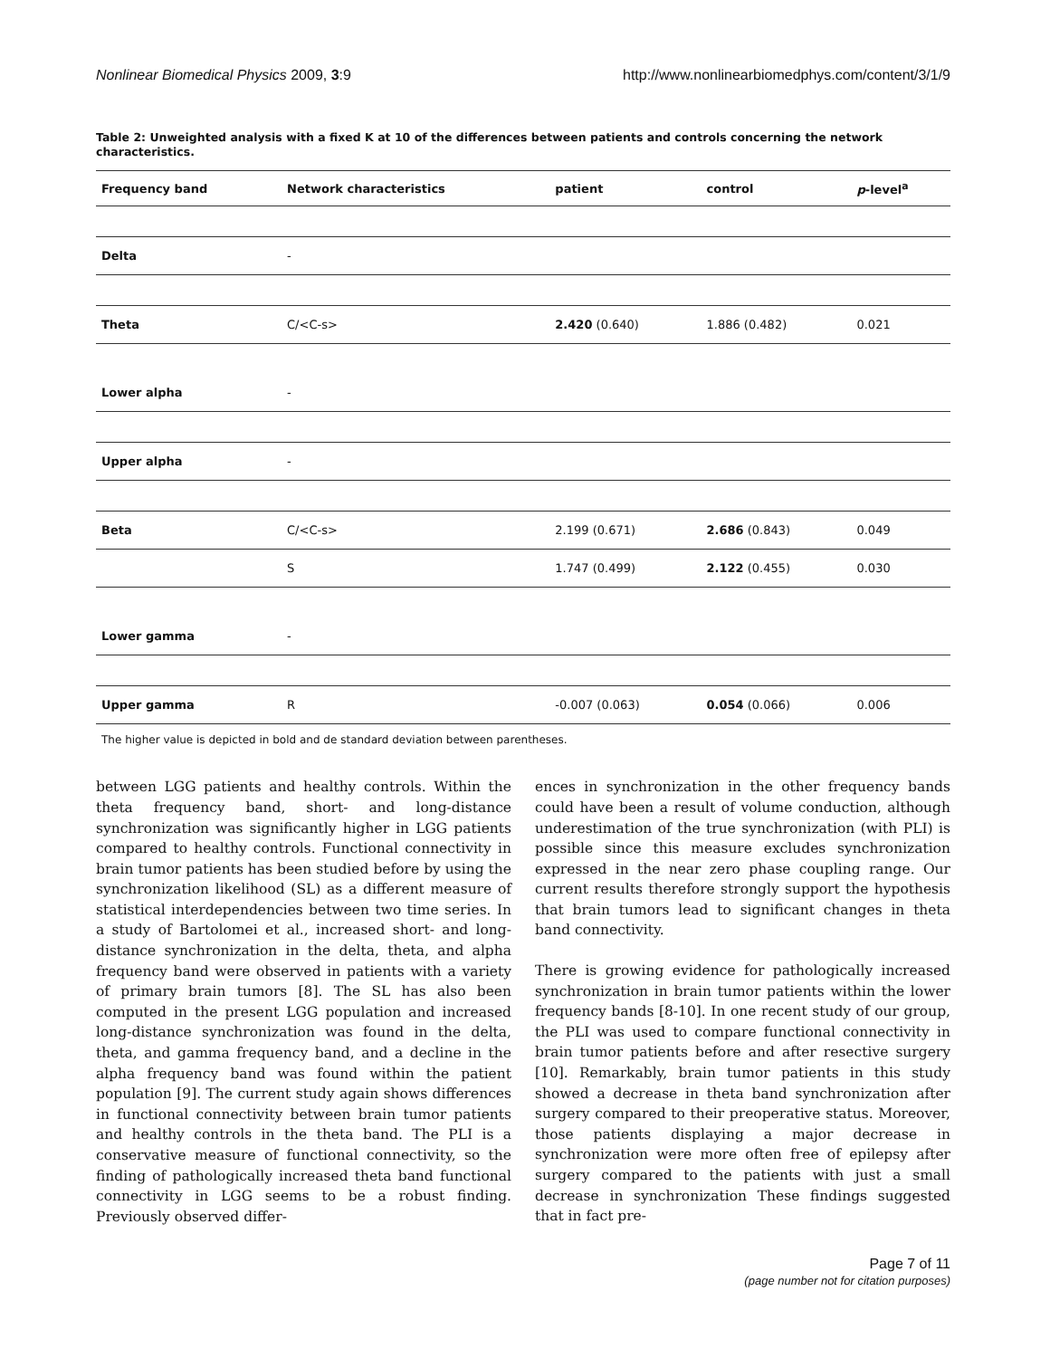Nonlinear Biomedical Physics 2009, 3:9 http://www.nonlinearbiomedphys.com/content/3/1/9
Table 2: Unweighted analysis with a fixed K at 10 of the differences between patients and controls concerning the network characteristics.
| Frequency band | Network characteristics | patient | control | p -level<sup>a</sup> |
| --- | --- | --- | --- | --- |
| Delta | - | | | |
| Theta | C/<C-s> | 2.420 (0.640) | 1.886 (0.482) | 0.021 |
| Lower alpha | - | | | |
| Upper alpha | - | | | |
| Beta | C/<C-s> | 2.199 (0.671) | 2.686 (0.843) | 0.049 |
| | S | 1.747 (0.499) | 2.122 (0.455) | 0.030 |
| Lower gamma | - | | | |
| Upper gamma | R | -0.007 (0.063) | 0.054 (0.066) | 0.006 |
The higher value is depicted in bold and de standard deviation between parentheses.
between LGG patients and healthy controls. Within the theta frequency band, short- and long-distance synchronization was significantly higher in LGG patients compared to healthy controls. Functional connectivity in brain tumor patients has been studied before by using the synchronization likelihood (SL) as a different measure of statistical interdependencies between two time series. In a study of Bartolomei et al., increased short- and long-distance synchronization in the delta, theta, and alpha frequency band were observed in patients with a variety of primary brain tumors [8]. The SL has also been computed in the present LGG population and increased long-distance synchronization was found in the delta, theta, and gamma frequency band, and a decline in the alpha frequency band was found within the patient population [9]. The current study again shows differences in functional connectivity between brain tumor patients and healthy controls in the theta band. The PLI is a conservative measure of functional connectivity, so the finding of pathologically increased theta band functional connectivity in LGG seems to be a robust finding. Previously observed differ-
ences in synchronization in the other frequency bands could have been a result of volume conduction, although underestimation of the true synchronization (with PLI) is possible since this measure excludes synchronization expressed in the near zero phase coupling range. Our current results therefore strongly support the hypothesis that brain tumors lead to significant changes in theta band connectivity.
There is growing evidence for pathologically increased synchronization in brain tumor patients within the lower frequency bands [8-10]. In one recent study of our group, the PLI was used to compare functional connectivity in brain tumor patients before and after resective surgery [10]. Remarkably, brain tumor patients in this study showed a decrease in theta band synchronization after surgery compared to their preoperative status. Moreover, those patients displaying a major decrease in synchronization were more often free of epilepsy after surgery compared to the patients with just a small decrease in synchronization These findings suggested that in fact pre-
Page 7 of 11
(page number not for citation purposes)